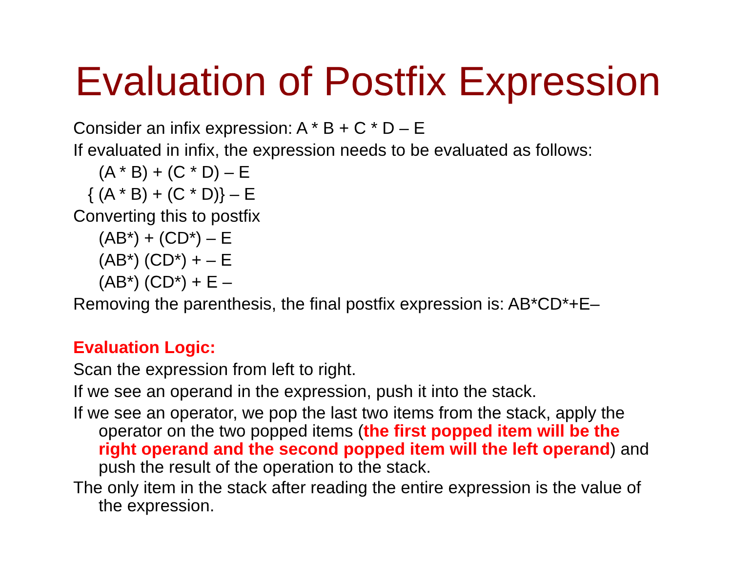Evaluation of Postfix Expression
Consider an infix expression: A * B + C * D – E
If evaluated in infix, the expression needs to be evaluated as follows:
(A * B) + (C * D) – E
{ (A * B) + (C * D)} – E
Converting this to postfix
(AB*) + (CD*) – E
(AB*) (CD*) + – E
(AB*) (CD*) + E –
Removing the parenthesis, the final postfix expression is: AB*CD*+E–
Evaluation Logic:
Scan the expression from left to right.
If we see an operand in the expression, push it into the stack.
If we see an operator, we pop the last two items from the stack, apply the operator on the two popped items (the first popped item will be the right operand and the second popped item will the left operand) and push the result of the operation to the stack.
The only item in the stack after reading the entire expression is the value of the expression.